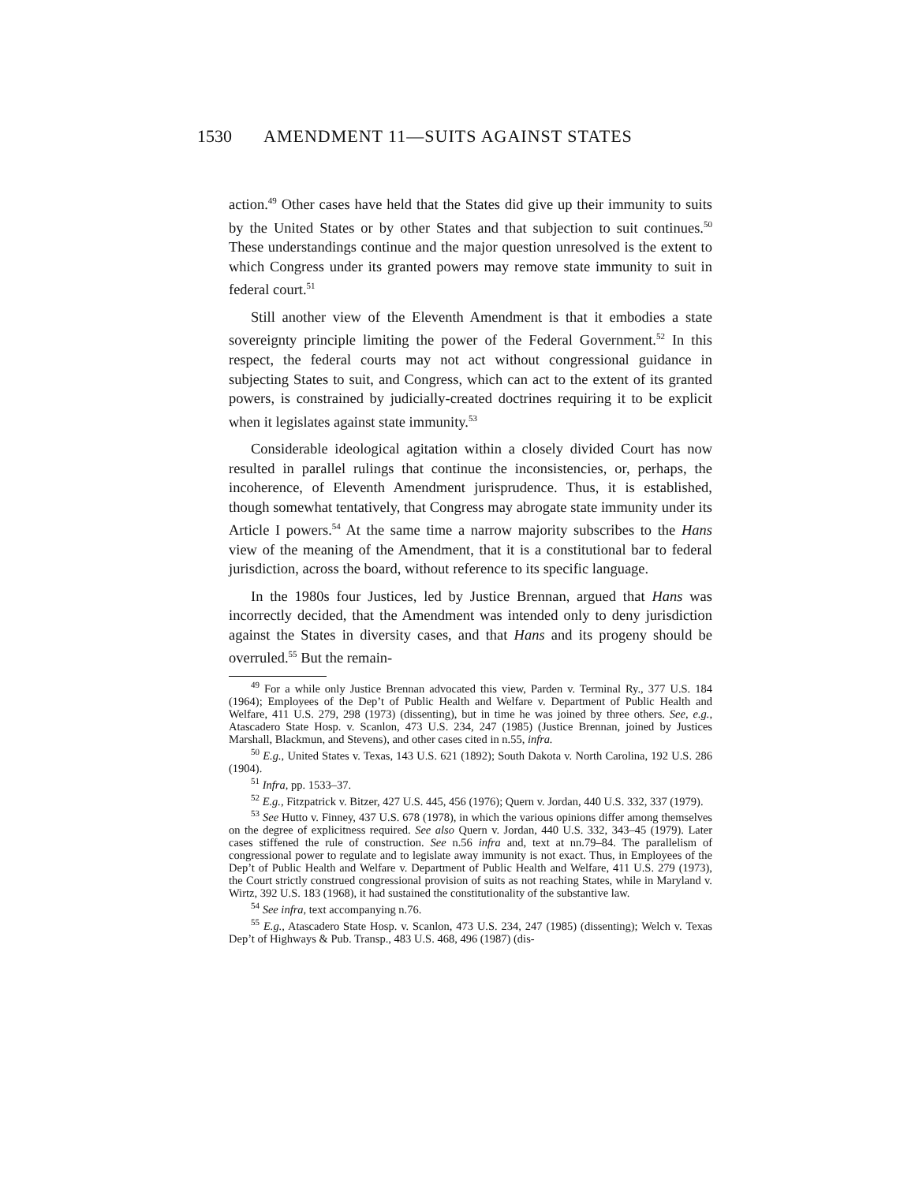1530 AMENDMENT 11—SUITS AGAINST STATES
action.<sup>49</sup> Other cases have held that the States did give up their immunity to suits by the United States or by other States and that subjection to suit continues.<sup>50</sup> These understandings continue and the major question unresolved is the extent to which Congress under its granted powers may remove state immunity to suit in federal court.<sup>51</sup>
Still another view of the Eleventh Amendment is that it embodies a state sovereignty principle limiting the power of the Federal Government.<sup>52</sup> In this respect, the federal courts may not act without congressional guidance in subjecting States to suit, and Congress, which can act to the extent of its granted powers, is constrained by judicially-created doctrines requiring it to be explicit when it legislates against state immunity.<sup>53</sup>
Considerable ideological agitation within a closely divided Court has now resulted in parallel rulings that continue the inconsistencies, or, perhaps, the incoherence, of Eleventh Amendment jurisprudence. Thus, it is established, though somewhat tentatively, that Congress may abrogate state immunity under its Article I powers.<sup>54</sup> At the same time a narrow majority subscribes to the Hans view of the meaning of the Amendment, that it is a constitutional bar to federal jurisdiction, across the board, without reference to its specific language.
In the 1980s four Justices, led by Justice Brennan, argued that Hans was incorrectly decided, that the Amendment was intended only to deny jurisdiction against the States in diversity cases, and that Hans and its progeny should be overruled.<sup>55</sup> But the remain-
<sup>49</sup> For a while only Justice Brennan advocated this view, Parden v. Terminal Ry., 377 U.S. 184 (1964); Employees of the Dep’t of Public Health and Welfare v. Department of Public Health and Welfare, 411 U.S. 279, 298 (1973) (dissenting), but in time he was joined by three others. See, e.g., Atascadero State Hosp. v. Scanlon, 473 U.S. 234, 247 (1985) (Justice Brennan, joined by Justices Marshall, Blackmun, and Stevens), and other cases cited in n.55, infra.
<sup>50</sup> E.g., United States v. Texas, 143 U.S. 621 (1892); South Dakota v. North Carolina, 192 U.S. 286 (1904).
<sup>51</sup> Infra, pp. 1533–37.
<sup>52</sup> E.g., Fitzpatrick v. Bitzer, 427 U.S. 445, 456 (1976); Quern v. Jordan, 440 U.S. 332, 337 (1979).
<sup>53</sup> See Hutto v. Finney, 437 U.S. 678 (1978), in which the various opinions differ among themselves on the degree of explicitness required. See also Quern v. Jordan, 440 U.S. 332, 343–45 (1979). Later cases stiffened the rule of construction. See n.56 infra and, text at nn.79–84. The parallelism of congressional power to regulate and to legislate away immunity is not exact. Thus, in Employees of the Dep’t of Public Health and Welfare v. Department of Public Health and Welfare, 411 U.S. 279 (1973), the Court strictly construed congressional provision of suits as not reaching States, while in Maryland v. Wirtz, 392 U.S. 183 (1968), it had sustained the constitutionality of the substantive law.
<sup>54</sup> See infra, text accompanying n.76.
<sup>55</sup> E.g., Atascadero State Hosp. v. Scanlon, 473 U.S. 234, 247 (1985) (dissenting); Welch v. Texas Dep’t of Highways & Pub. Transp., 483 U.S. 468, 496 (1987) (dis-